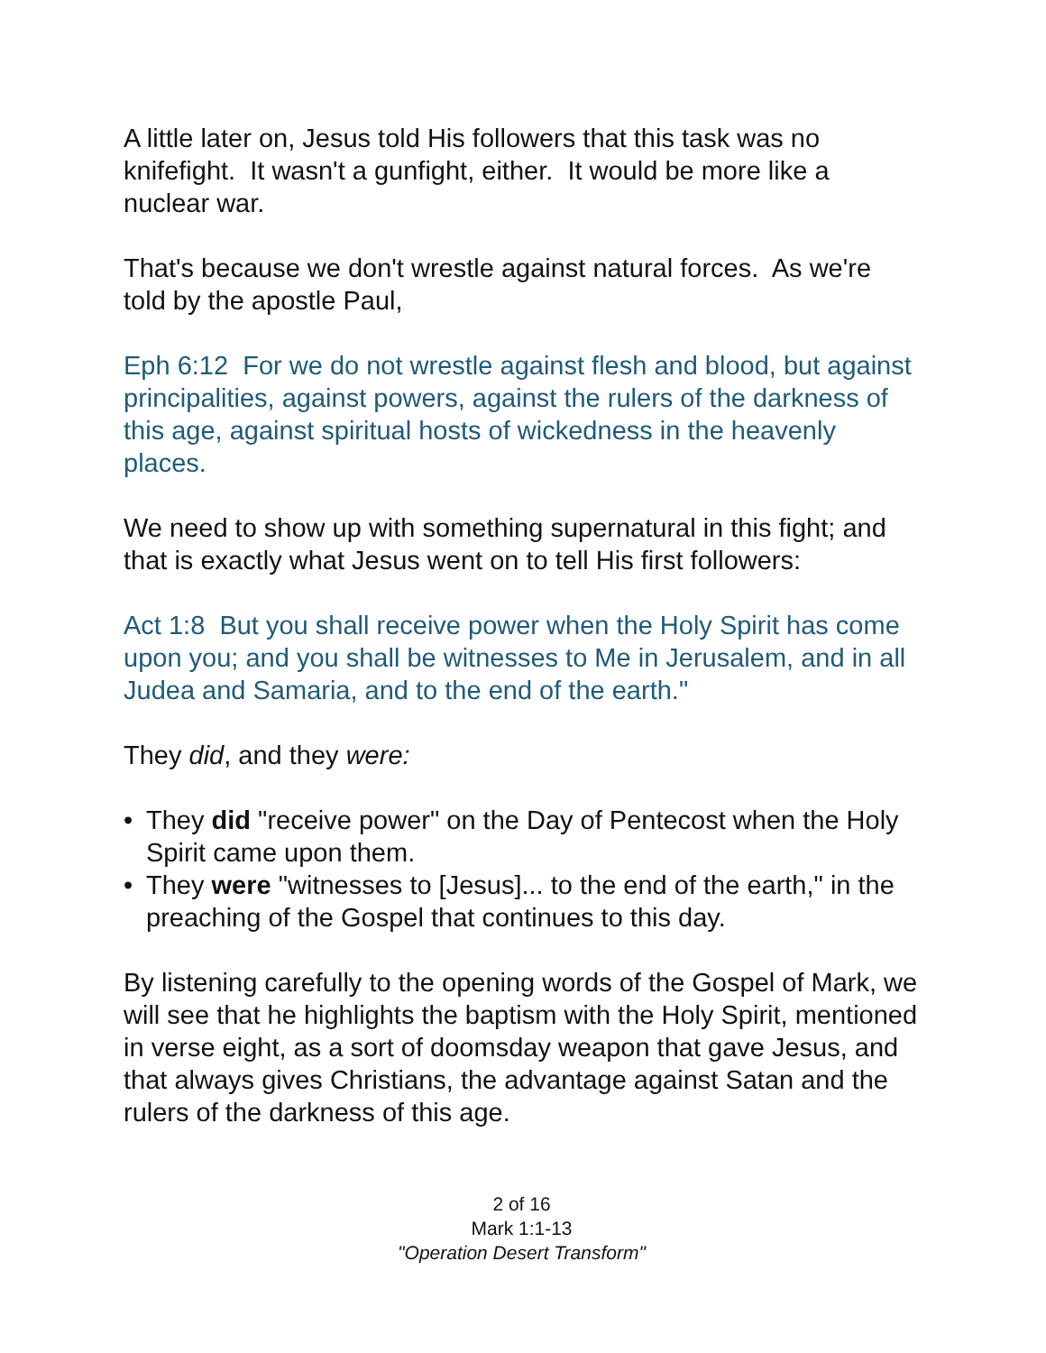A little later on, Jesus told His followers that this task was no knifefight. It wasn't a gunfight, either. It would be more like a nuclear war.
That's because we don't wrestle against natural forces. As we're told by the apostle Paul,
Eph 6:12 For we do not wrestle against flesh and blood, but against principalities, against powers, against the rulers of the darkness of this age, against spiritual hosts of wickedness in the heavenly places.
We need to show up with something supernatural in this fight; and that is exactly what Jesus went on to tell His first followers:
Act 1:8 But you shall receive power when the Holy Spirit has come upon you; and you shall be witnesses to Me in Jerusalem, and in all Judea and Samaria, and to the end of the earth."
They did, and they were:
• They did "receive power" on the Day of Pentecost when the Holy Spirit came upon them.
• They were "witnesses to [Jesus]... to the end of the earth," in the preaching of the Gospel that continues to this day.
By listening carefully to the opening words of the Gospel of Mark, we will see that he highlights the baptism with the Holy Spirit, mentioned in verse eight, as a sort of doomsday weapon that gave Jesus, and that always gives Christians, the advantage against Satan and the rulers of the darkness of this age.
2 of 16
Mark 1:1-13
"Operation Desert Transform"